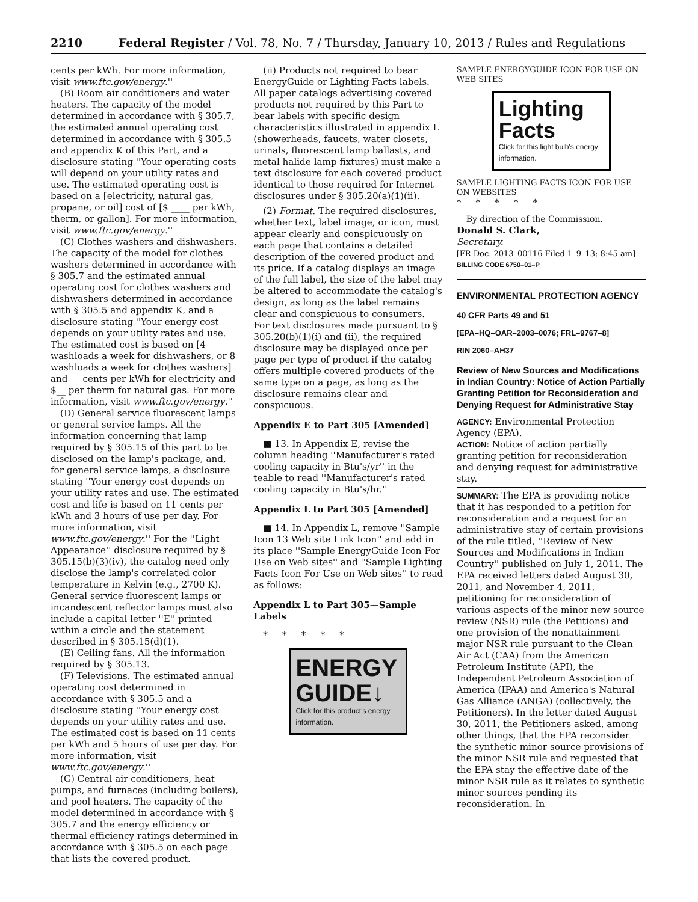2210 Federal Register / Vol. 78, No. 7 / Thursday, January 10, 2013 / Rules and Regulations
cents per kWh. For more information, visit www.ftc.gov/energy.''
(B) Room air conditioners and water heaters. The capacity of the model determined in accordance with § 305.7, the estimated annual operating cost determined in accordance with § 305.5 and appendix K of this Part, and a disclosure stating ''Your operating costs will depend on your utility rates and use. The estimated operating cost is based on a [electricity, natural gas, propane, or oil] cost of [$ ____ per kWh, therm, or gallon]. For more information, visit www.ftc.gov/energy.''
(C) Clothes washers and dishwashers. The capacity of the model for clothes washers determined in accordance with § 305.7 and the estimated annual operating cost for clothes washers and dishwashers determined in accordance with § 305.5 and appendix K, and a disclosure stating ''Your energy cost depends on your utility rates and use. The estimated cost is based on [4 washloads a week for dishwashers, or 8 washloads a week for clothes washers] and __ cents per kWh for electricity and $__ per therm for natural gas. For more information, visit www.ftc.gov/energy.''
(D) General service fluorescent lamps or general service lamps. All the information concerning that lamp required by § 305.15 of this part to be disclosed on the lamp's package, and, for general service lamps, a disclosure stating ''Your energy cost depends on your utility rates and use. The estimated cost and life is based on 11 cents per kWh and 3 hours of use per day. For more information, visit www.ftc.gov/energy.'' For the ''Light Appearance'' disclosure required by § 305.15(b)(3)(iv), the catalog need only disclose the lamp's correlated color temperature in Kelvin (e.g., 2700 K). General service fluorescent lamps or incandescent reflector lamps must also include a capital letter ''E'' printed within a circle and the statement described in § 305.15(d)(1).
(E) Ceiling fans. All the information required by § 305.13.
(F) Televisions. The estimated annual operating cost determined in accordance with § 305.5 and a disclosure stating ''Your energy cost depends on your utility rates and use. The estimated cost is based on 11 cents per kWh and 5 hours of use per day. For more information, visit www.ftc.gov/energy.''
(G) Central air conditioners, heat pumps, and furnaces (including boilers), and pool heaters. The capacity of the model determined in accordance with § 305.7 and the energy efficiency or thermal efficiency ratings determined in accordance with § 305.5 on each page that lists the covered product.
(ii) Products not required to bear EnergyGuide or Lighting Facts labels. All paper catalogs advertising covered products not required by this Part to bear labels with specific design characteristics illustrated in appendix L (showerheads, faucets, water closets, urinals, fluorescent lamp ballasts, and metal halide lamp fixtures) must make a text disclosure for each covered product identical to those required for Internet disclosures under § 305.20(a)(1)(ii).
(2) Format. The required disclosures, whether text, label image, or icon, must appear clearly and conspicuously on each page that contains a detailed description of the covered product and its price. If a catalog displays an image of the full label, the size of the label may be altered to accommodate the catalog's design, as long as the label remains clear and conspicuous to consumers. For text disclosures made pursuant to § 305.20(b)(1)(i) and (ii), the required disclosure may be displayed once per page per type of product if the catalog offers multiple covered products of the same type on a page, as long as the disclosure remains clear and conspicuous.
Appendix E to Part 305 [Amended]
■ 13. In Appendix E, revise the column heading ''Manufacturer's rated cooling capacity in Btu's/yr'' in the teable to read ''Manufacturer's rated cooling capacity in Btu's/hr.''
Appendix L to Part 305 [Amended]
■ 14. In Appendix L, remove ''Sample Icon 13 Web site Link Icon'' and add in its place ''Sample EnergyGuide Icon For Use on Web sites'' and ''Sample Lighting Facts Icon For Use on Web sites'' to read as follows:
Appendix L to Part 305—Sample Labels
* * * * *
ENERGY
GUIDE↓
Click for this product's energy information.
SAMPLE ENERGYGUIDE ICON FOR USE ON WEB SITES
Lighting
Facts
Click for this light bulb's energy information.
SAMPLE LIGHTING FACTS ICON FOR USE ON WEBSITES
* * * * *
By direction of the Commission.
Donald S. Clark,
Secretary.
[FR Doc. 2013–00116 Filed 1–9–13; 8:45 am]
BILLING CODE 6750–01–P
ENVIRONMENTAL PROTECTION AGENCY
40 CFR Parts 49 and 51
[EPA–HQ–OAR–2003–0076; FRL–9767–8]
RIN 2060–AH37
Review of New Sources and Modifications in Indian Country: Notice of Action Partially Granting Petition for Reconsideration and Denying Request for Administrative Stay
AGENCY: Environmental Protection Agency (EPA).
ACTION: Notice of action partially granting petition for reconsideration and denying request for administrative stay.
SUMMARY: The EPA is providing notice that it has responded to a petition for reconsideration and a request for an administrative stay of certain provisions of the rule titled, ''Review of New Sources and Modifications in Indian Country'' published on July 1, 2011. The EPA received letters dated August 30, 2011, and November 4, 2011, petitioning for reconsideration of various aspects of the minor new source review (NSR) rule (the Petitions) and one provision of the nonattainment major NSR rule pursuant to the Clean Air Act (CAA) from the American Petroleum Institute (API), the Independent Petroleum Association of America (IPAA) and America's Natural Gas Alliance (ANGA) (collectively, the Petitioners). In the letter dated August 30, 2011, the Petitioners asked, among other things, that the EPA reconsider the synthetic minor source provisions of the minor NSR rule and requested that the EPA stay the effective date of the minor NSR rule as it relates to synthetic minor sources pending its reconsideration. In